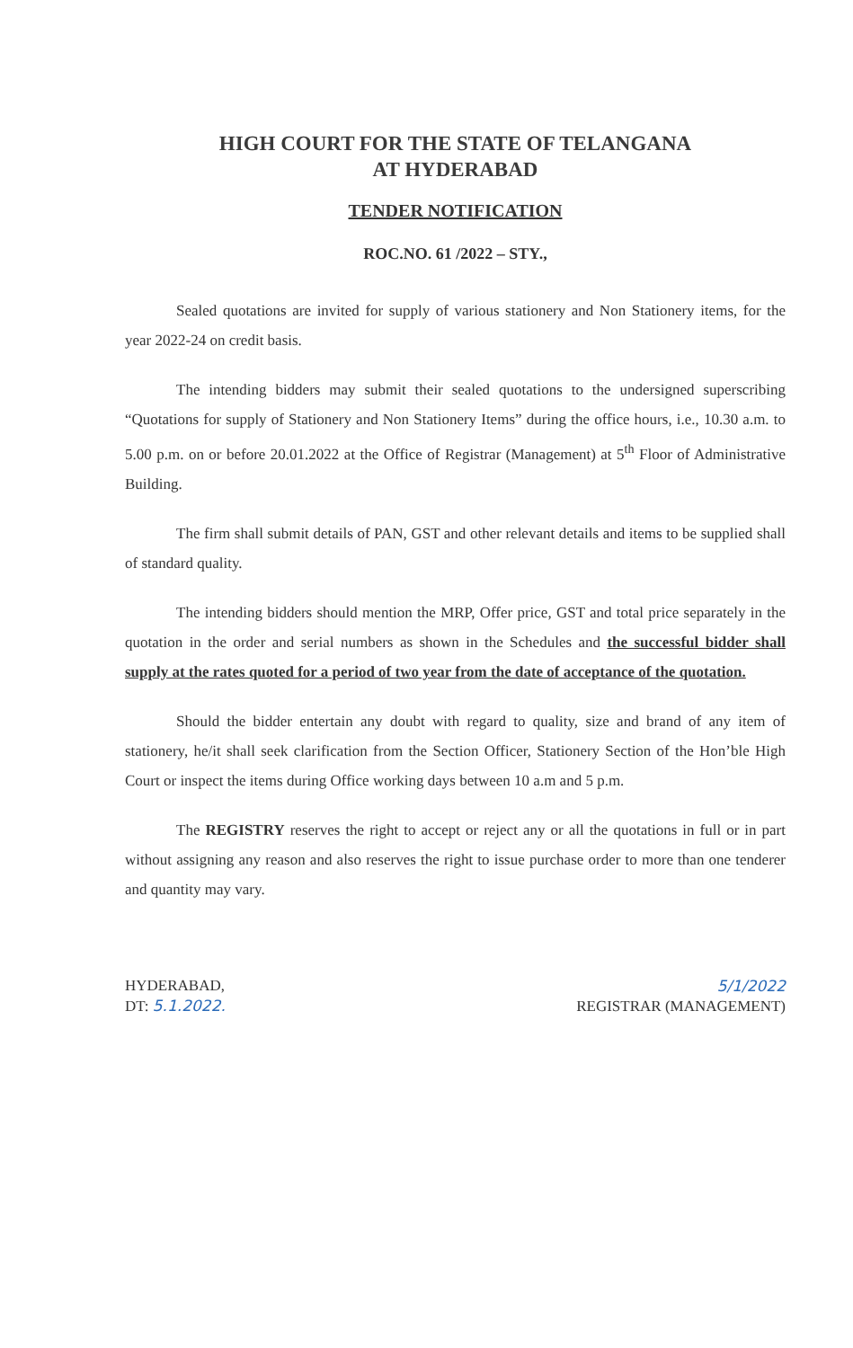HIGH COURT FOR THE STATE OF TELANGANA
AT HYDERABAD
TENDER NOTIFICATION
ROC.NO. 61 /2022 – STY.,
Sealed quotations are invited for supply of various stationery and Non Stationery items, for the year 2022-24 on credit basis.
The intending bidders may submit their sealed quotations to the undersigned superscribing “Quotations for supply of Stationery and Non Stationery Items” during the office hours, i.e., 10.30 a.m. to 5.00 p.m. on or before 20.01.2022 at the Office of Registrar (Management) at 5<sup>th</sup> Floor of Administrative Building.
The firm shall submit details of PAN, GST and other relevant details and items to be supplied shall of standard quality.
The intending bidders should mention the MRP, Offer price, GST and total price separately in the quotation in the order and serial numbers as shown in the Schedules and the successful bidder shall supply at the rates quoted for a period of two year from the date of acceptance of the quotation.
Should the bidder entertain any doubt with regard to quality, size and brand of any item of stationery, he/it shall seek clarification from the Section Officer, Stationery Section of the Hon’ble High Court or inspect the items during Office working days between 10 a.m and 5 p.m.
The REGISTRY reserves the right to accept or reject any or all the quotations in full or in part without assigning any reason and also reserves the right to issue purchase order to more than one tenderer and quantity may vary.
HYDERABAD,
DT: 5.1.2022.
5/1/2022
REGISTRAR (MANAGEMENT)